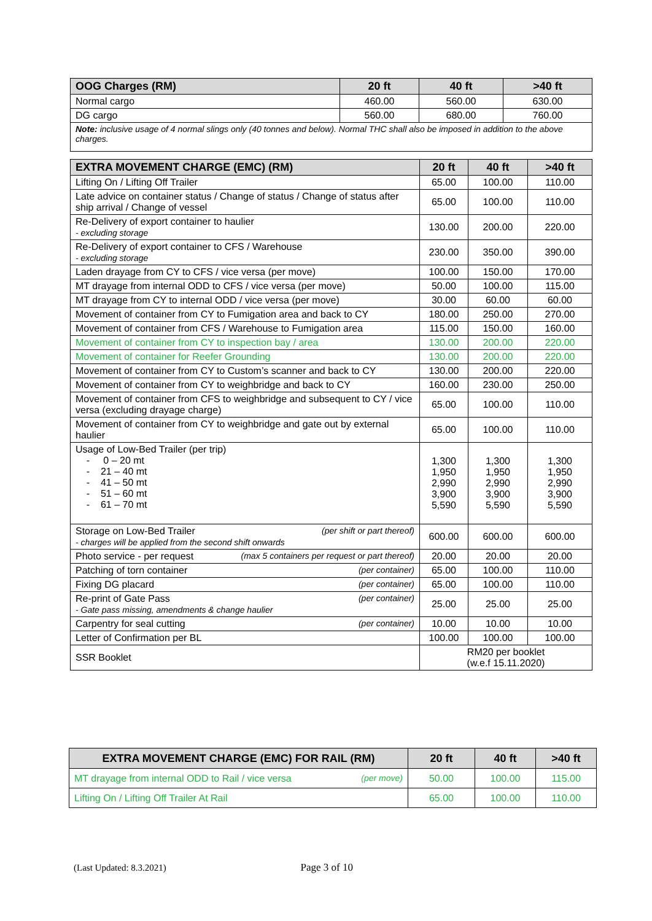| OOG Charges (RM) | 20 ft | 40 ft | >40 ft |
| --- | --- | --- | --- |
| Normal cargo | 460.00 | 560.00 | 630.00 |
| DG cargo | 560.00 | 680.00 | 760.00 |
| Note: inclusive usage of 4 normal slings only (40 tonnes and below). Normal THC shall also be imposed in addition to the above charges. | | | |
| EXTRA MOVEMENT CHARGE (EMC) (RM) | 20 ft | 40 ft | >40 ft |
| --- | --- | --- | --- |
| Lifting On / Lifting Off Trailer | 65.00 | 100.00 | 110.00 |
| Late advice on container status / Change of status / Change of status after ship arrival / Change of vessel | 65.00 | 100.00 | 110.00 |
| Re-Delivery of export container to haulier - excluding storage | 130.00 | 200.00 | 220.00 |
| Re-Delivery of export container to CFS / Warehouse - excluding storage | 230.00 | 350.00 | 390.00 |
| Laden drayage from CY to CFS / vice versa (per move) | 100.00 | 150.00 | 170.00 |
| MT drayage from internal ODD to CFS / vice versa (per move) | 50.00 | 100.00 | 115.00 |
| MT drayage from CY to internal ODD / vice versa (per move) | 30.00 | 60.00 | 60.00 |
| Movement of container from CY to Fumigation area and back to CY | 180.00 | 250.00 | 270.00 |
| Movement of container from CFS / Warehouse to Fumigation area | 115.00 | 150.00 | 160.00 |
| Movement of container from CY to inspection bay / area | 130.00 | 200.00 | 220.00 |
| Movement of container for Reefer Grounding | 130.00 | 200.00 | 220.00 |
| Movement of container from CY to Custom’s scanner and back to CY | 130.00 | 200.00 | 220.00 |
| Movement of container from CY to weighbridge and back to CY | 160.00 | 230.00 | 250.00 |
| Movement of container from CFS to weighbridge and subsequent to CY / vice versa (excluding drayage charge) | 65.00 | 100.00 | 110.00 |
| Movement of container from CY to weighbridge and gate out by external haulier | 65.00 | 100.00 | 110.00 |
| Usage of Low-Bed Trailer (per trip) - 0 – 20 mt - 21 – 40 mt - 41 – 50 mt - 51 – 60 mt - 61 – 70 mt | 1,300 1,950 2,990 3,900 5,590 | 1,300 1,950 2,990 3,900 5,590 | 1,300 1,950 2,990 3,900 5,590 |
| (per shift or part thereof) Storage on Low-Bed Trailer - charges will be applied from the second shift onwards | 600.00 | 600.00 | 600.00 |
| (max 5 containers per request or part thereof) Photo service - per request | 20.00 | 20.00 | 20.00 |
| (per container) Patching of torn container | 65.00 | 100.00 | 110.00 |
| (per container) Fixing DG placard | 65.00 | 100.00 | 110.00 |
| (per container) Re-print of Gate Pass - Gate pass missing, amendments & change haulier | 25.00 | 25.00 | 25.00 |
| (per container) Carpentry for seal cutting | 10.00 | 10.00 | 10.00 |
| Letter of Confirmation per BL | 100.00 | 100.00 | 100.00 |
| SSR Booklet | RM20 per booklet (w.e.f 15.11.2020) | | |
| EXTRA MOVEMENT CHARGE (EMC) FOR RAIL (RM) | 20 ft | 40 ft | >40 ft |
| --- | --- | --- | --- |
| (per move) MT drayage from internal ODD to Rail / vice versa | 50.00 | 100.00 | 115.00 |
| Lifting On / Lifting Off Trailer At Rail | 65.00 | 100.00 | 110.00 |
(Last Updated: 8.3.2021) Page 3 of 10